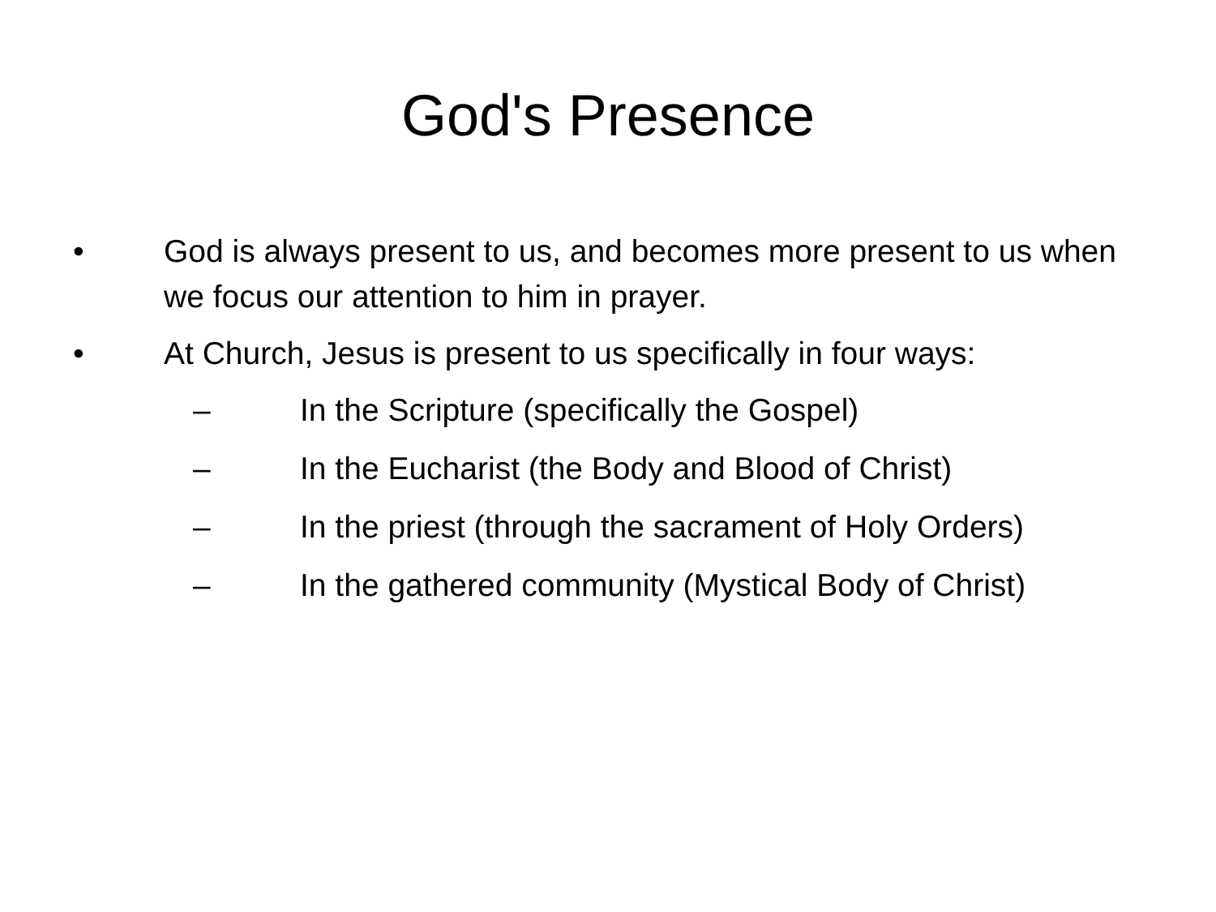God's Presence
• God is always present to us, and becomes more present to us when we focus our attention to him in prayer.
• At Church, Jesus is present to us specifically in four ways:
– In the Scripture (specifically the Gospel)
– In the Eucharist (the Body and Blood of Christ)
– In the priest (through the sacrament of Holy Orders)
– In the gathered community (Mystical Body of Christ)